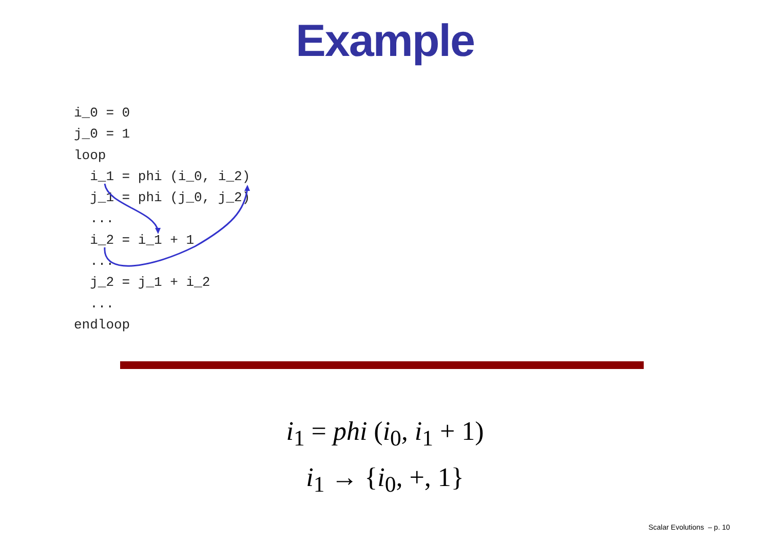Example
i_0 = 0
j_0 = 1
loop
  i_1 = phi (i_0, i_2)
  j_1 = phi (j_0, j_2)
  ...
  i_2 = i_1 + 1
  ...
  j_2 = j_1 + i_2
  ...
endloop
i<sub>1</sub> = phi (i<sub>0</sub>, i<sub>1</sub> + 1)
i<sub>1</sub> → {i<sub>0</sub>, +, 1}
Scalar Evolutions – p. 10